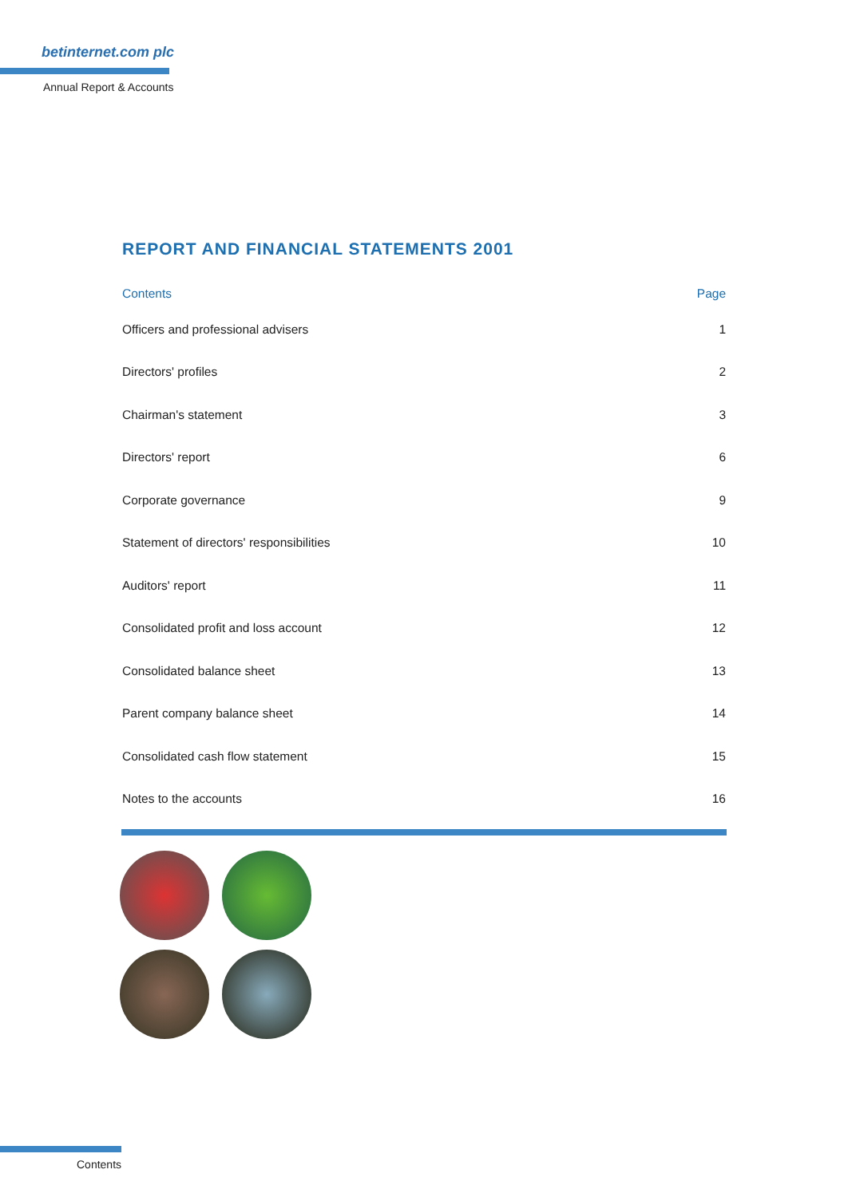betinternet.com plc
Annual Report & Accounts
REPORT AND FINANCIAL STATEMENTS 2001
| Contents | Page |
| --- | --- |
| Officers and professional advisers | 1 |
| Directors' profiles | 2 |
| Chairman's statement | 3 |
| Directors' report | 6 |
| Corporate governance | 9 |
| Statement of directors' responsibilities | 10 |
| Auditors' report | 11 |
| Consolidated profit and loss account | 12 |
| Consolidated balance sheet | 13 |
| Parent company balance sheet | 14 |
| Consolidated cash flow statement | 15 |
| Notes to the accounts | 16 |
Contents